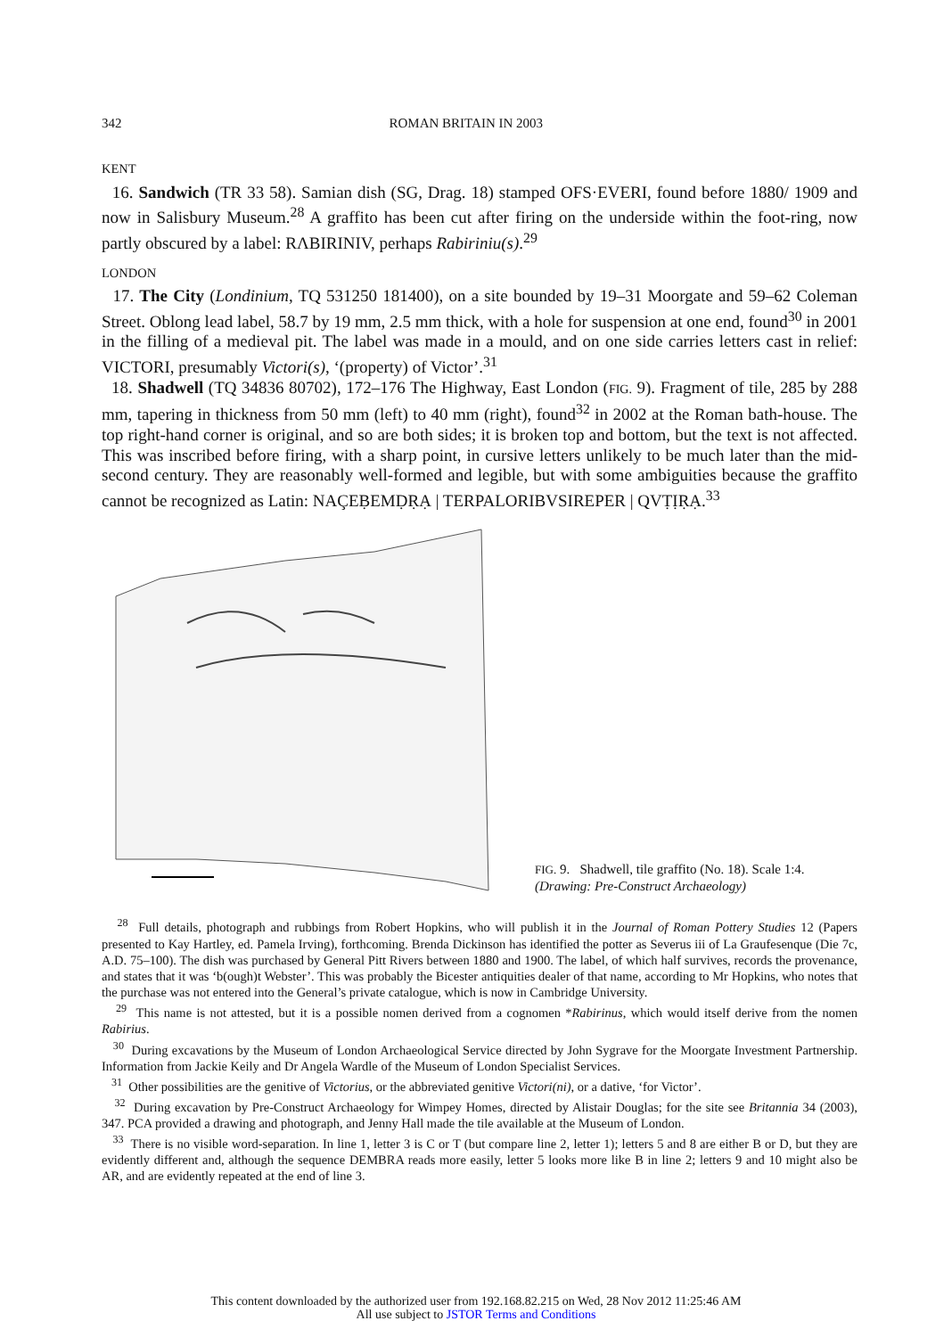342 ROMAN BRITAIN IN 2003
KENT
16. Sandwich (TR 33 58). Samian dish (SG, Drag. 18) stamped OFS·EVERI, found before 1880/ 1909 and now in Salisbury Museum.<sup>28</sup> A graffito has been cut after firing on the underside within the foot-ring, now partly obscured by a label: RΛBIRINIV, perhaps Rabiriniu(s).<sup>29</sup>
LONDON
17. The City (Londinium, TQ 531250 181400), on a site bounded by 19–31 Moorgate and 59–62 Coleman Street. Oblong lead label, 58.7 by 19 mm, 2.5 mm thick, with a hole for suspension at one end, found<sup>30</sup> in 2001 in the filling of a medieval pit. The label was made in a mould, and on one side carries letters cast in relief: VICTORI, presumably Victori(s), ‘(property) of Victor’.<sup>31</sup>
18. Shadwell (TQ 34836 80702), 172–176 The Highway, East London (FIG. 9). Fragment of tile, 285 by 288 mm, tapering in thickness from 50 mm (left) to 40 mm (right), found<sup>32</sup> in 2002 at the Roman bath-house. The top right-hand corner is original, and so are both sides; it is broken top and bottom, but the text is not affected. This was inscribed before firing, with a sharp point, in cursive letters unlikely to be much later than the mid-second century. They are reasonably well-formed and legible, but with some ambiguities because the graffito cannot be recognized as Latin: NAÇEḄEMḌṚẠ | TERPALORIBVSIREPER | QVṬỊṚẠ.<sup>33</sup>
FIG. 9. Shadwell, tile graffito (No. 18). Scale 1:4.
(Drawing: Pre-Construct Archaeology)
<sup>28</sup> Full details, photograph and rubbings from Robert Hopkins, who will publish it in the Journal of Roman Pottery Studies 12 (Papers presented to Kay Hartley, ed. Pamela Irving), forthcoming. Brenda Dickinson has identified the potter as Severus iii of La Graufesenque (Die 7c, A.D. 75–100). The dish was purchased by General Pitt Rivers between 1880 and 1900. The label, of which half survives, records the provenance, and states that it was ‘b(ough)t Webster’. This was probably the Bicester antiquities dealer of that name, according to Mr Hopkins, who notes that the purchase was not entered into the General’s private catalogue, which is now in Cambridge University.
<sup>29</sup> This name is not attested, but it is a possible nomen derived from a cognomen *Rabirinus, which would itself derive from the nomen Rabirius.
<sup>30</sup> During excavations by the Museum of London Archaeological Service directed by John Sygrave for the Moorgate Investment Partnership. Information from Jackie Keily and Dr Angela Wardle of the Museum of London Specialist Services.
<sup>31</sup> Other possibilities are the genitive of Victorius, or the abbreviated genitive Victori(ni), or a dative, ‘for Victor’.
<sup>32</sup> During excavation by Pre-Construct Archaeology for Wimpey Homes, directed by Alistair Douglas; for the site see Britannia 34 (2003), 347. PCA provided a drawing and photograph, and Jenny Hall made the tile available at the Museum of London.
<sup>33</sup> There is no visible word-separation. In line 1, letter 3 is C or T (but compare line 2, letter 1); letters 5 and 8 are either B or D, but they are evidently different and, although the sequence DEMBRA reads more easily, letter 5 looks more like B in line 2; letters 9 and 10 might also be AR, and are evidently repeated at the end of line 3.
This content downloaded by the authorized user from 192.168.82.215 on Wed, 28 Nov 2012 11:25:46 AM
All use subject to JSTOR Terms and Conditions